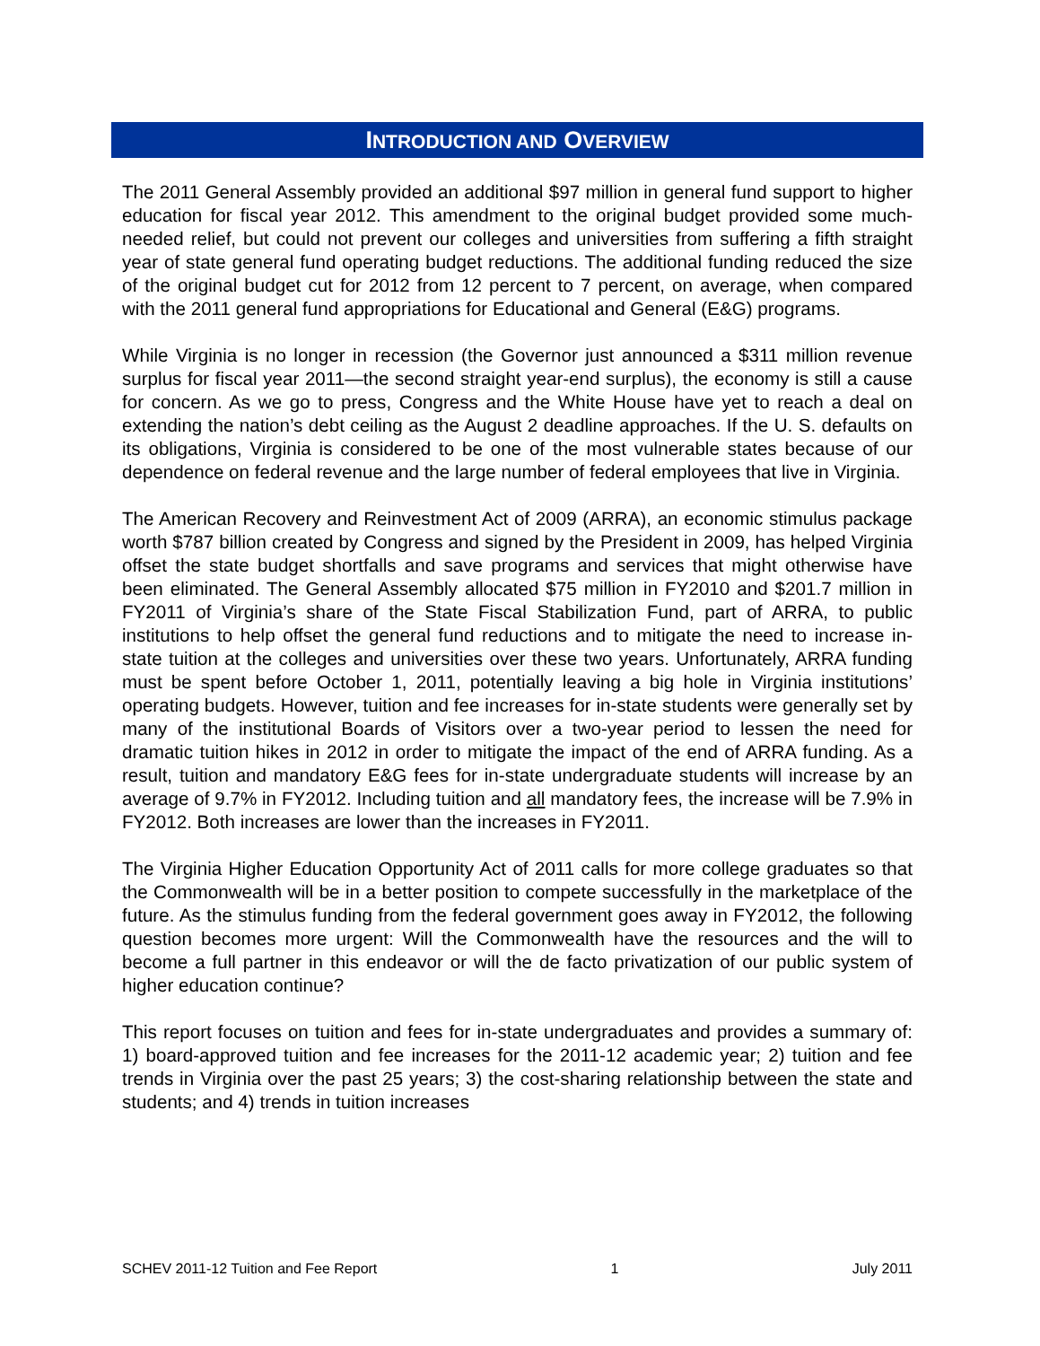INTRODUCTION AND OVERVIEW
The 2011 General Assembly provided an additional $97 million in general fund support to higher education for fiscal year 2012. This amendment to the original budget provided some much-needed relief, but could not prevent our colleges and universities from suffering a fifth straight year of state general fund operating budget reductions. The additional funding reduced the size of the original budget cut for 2012 from 12 percent to 7 percent, on average, when compared with the 2011 general fund appropriations for Educational and General (E&G) programs.
While Virginia is no longer in recession (the Governor just announced a $311 million revenue surplus for fiscal year 2011—the second straight year-end surplus), the economy is still a cause for concern. As we go to press, Congress and the White House have yet to reach a deal on extending the nation’s debt ceiling as the August 2 deadline approaches. If the U. S. defaults on its obligations, Virginia is considered to be one of the most vulnerable states because of our dependence on federal revenue and the large number of federal employees that live in Virginia.
The American Recovery and Reinvestment Act of 2009 (ARRA), an economic stimulus package worth $787 billion created by Congress and signed by the President in 2009, has helped Virginia offset the state budget shortfalls and save programs and services that might otherwise have been eliminated. The General Assembly allocated $75 million in FY2010 and $201.7 million in FY2011 of Virginia’s share of the State Fiscal Stabilization Fund, part of ARRA, to public institutions to help offset the general fund reductions and to mitigate the need to increase in-state tuition at the colleges and universities over these two years. Unfortunately, ARRA funding must be spent before October 1, 2011, potentially leaving a big hole in Virginia institutions’ operating budgets. However, tuition and fee increases for in-state students were generally set by many of the institutional Boards of Visitors over a two-year period to lessen the need for dramatic tuition hikes in 2012 in order to mitigate the impact of the end of ARRA funding. As a result, tuition and mandatory E&G fees for in-state undergraduate students will increase by an average of 9.7% in FY2012. Including tuition and all mandatory fees, the increase will be 7.9% in FY2012. Both increases are lower than the increases in FY2011.
The Virginia Higher Education Opportunity Act of 2011 calls for more college graduates so that the Commonwealth will be in a better position to compete successfully in the marketplace of the future. As the stimulus funding from the federal government goes away in FY2012, the following question becomes more urgent: Will the Commonwealth have the resources and the will to become a full partner in this endeavor or will the de facto privatization of our public system of higher education continue?
This report focuses on tuition and fees for in-state undergraduates and provides a summary of: 1) board-approved tuition and fee increases for the 2011-12 academic year; 2) tuition and fee trends in Virginia over the past 25 years; 3) the cost-sharing relationship between the state and students; and 4) trends in tuition increases
SCHEV 2011-12 Tuition and Fee Report 1 July 2011